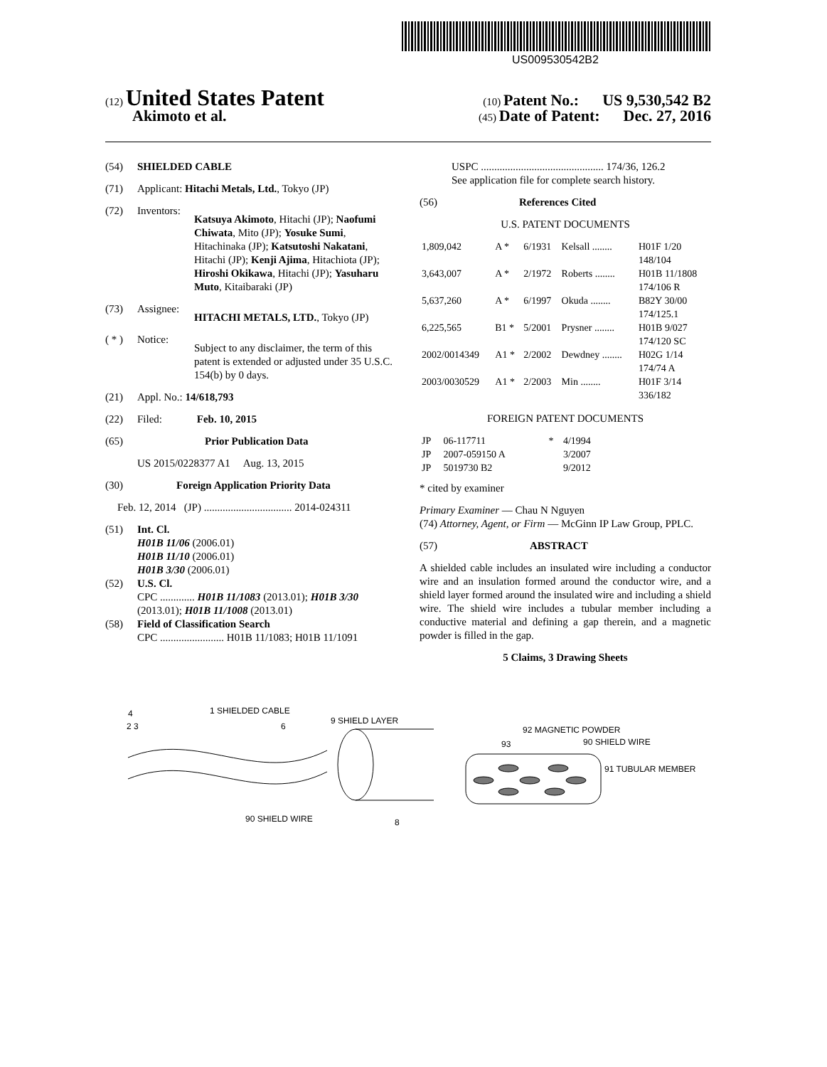US009530542B2
(12) United States Patent (10) Patent No.: US 9,530,542 B2
Akimoto et al. (45) Date of Patent: Dec. 27, 2016
(54) SHIELDED CABLE
(71) Applicant: Hitachi Metals, Ltd., Tokyo (JP)
(72) Inventors:
Katsuya Akimoto, Hitachi (JP); Naofumi Chiwata, Mito (JP); Yosuke Sumi, Hitachinaka (JP); Katsutoshi Nakatani, Hitachi (JP); Kenji Ajima, Hitachiota (JP); Hiroshi Okikawa, Hitachi (JP); Yasuharu Muto, Kitaibaraki (JP)
(73) Assignee:
HITACHI METALS, LTD., Tokyo (JP)
( * ) Notice:
Subject to any disclaimer, the term of this patent is extended or adjusted under 35 U.S.C. 154(b) by 0 days.
(21) Appl. No.: 14/618,793
(22) Filed: Feb. 10, 2015
(65) Prior Publication Data
US 2015/0228377 A1 Aug. 13, 2015
(30) Foreign Application Priority Data
Feb. 12, 2014 (JP) ................................. 2014-024311
(51) Int. Cl.
H01B 11/06 (2006.01)
H01B 11/10 (2006.01)
H01B 3/30 (2006.01)
(52) U.S. Cl.
CPC ............. H01B 11/1083 (2013.01); H01B 3/30 (2013.01); H01B 11/1008 (2013.01)
(58) Field of Classification Search
CPC ........................ H01B 11/1083; H01B 11/1091
USPC .............................................. 174/36, 126.2
See application file for complete search history.
(56) References Cited
U.S. PATENT DOCUMENTS
| 1,809,042 | A * | 6/1931 | Kelsall ........ | H01F 1/20 148/104 |
| 3,643,007 | A * | 2/1972 | Roberts ........ | H01B 11/1808 174/106 R |
| 5,637,260 | A * | 6/1997 | Okuda ........ | B82Y 30/00 174/125.1 |
| 6,225,565 | B1 * | 5/2001 | Prysner ........ | H01B 9/027 174/120 SC |
| 2002/0014349 | A1 * | 2/2002 | Dewdney ........ | H02G 1/14 174/74 A |
| 2003/0030529 | A1 * | 2/2003 | Min ........ | H01F 3/14 336/182 |
FOREIGN PATENT DOCUMENTS
| JP | 06-117711 | * | 4/1994 |
| JP | 2007-059150 A | | 3/2007 |
| JP | 5019730 B2 | | 9/2012 |
* cited by examiner
Primary Examiner — Chau N Nguyen
(74) Attorney, Agent, or Firm — McGinn IP Law Group, PPLC.
(57) ABSTRACT
A shielded cable includes an insulated wire including a conductor wire and an insulation formed around the conductor wire, and a shield layer formed around the insulated wire and including a shield wire. The shield wire includes a tubular member including a conductive material and defining a gap therein, and a magnetic powder is filled in the gap.
5 Claims, 3 Drawing Sheets
4
2 3
1 SHIELDED CABLE
6
9 SHIELD LAYER
90 SHIELD WIRE
8
92 MAGNETIC POWDER
93
90 SHIELD WIRE
91 TUBULAR MEMBER